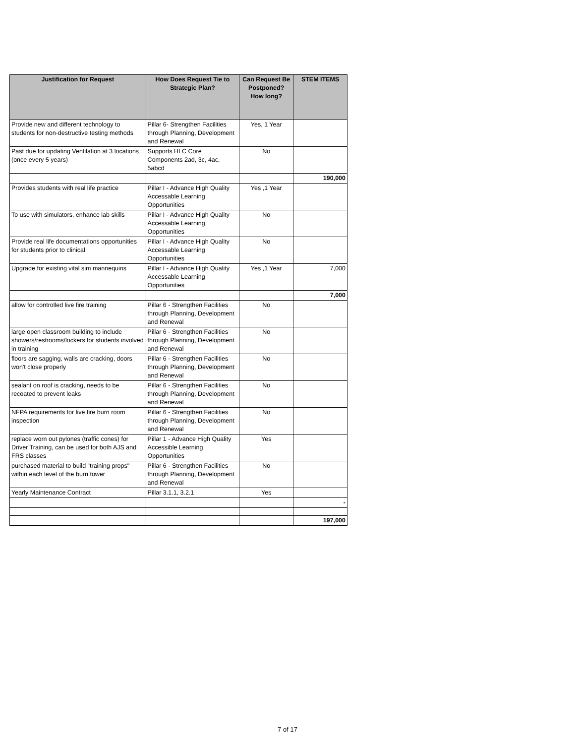| Justification for Request | How Does Request Tie to Strategic Plan? | Can Request Be Postponed? How long? | STEM ITEMS |
| --- | --- | --- | --- |
| Provide new and different technology to students for non-destructive testing methods | Pillar 6- Strengthen Facilities through Planning, Development and Renewal | Yes, 1 Year | |
| Past due for updating Ventilation at 3 locations (once every 5 years) | Supports HLC Core Components 2ad, 3c, 4ac, 5abcd | No | |
| | | | 190,000 |
| Provides students with real life practice | Pillar I - Advance High Quality Accessable Learning Opportunities | Yes ,1 Year | |
| To use with simulators, enhance lab skills | Pillar I - Advance High Quality Accessable Learning Opportunities | No | |
| Provide real life documentations opportunities for students prior to clinical | Pillar I - Advance High Quality Accessable Learning Opportunities | No | |
| Upgrade for existing vital sim mannequins | Pillar I - Advance High Quality Accessable Learning Opportunities | Yes ,1 Year | 7,000 |
| | | | 7,000 |
| allow for controlled live fire training | Pillar 6 - Strengthen Facilities through Planning, Development and Renewal | No | |
| large open classroom building to include showers/restrooms/lockers for students involved in training | Pillar 6 - Strengthen Facilities through Planning, Development and Renewal | No | |
| floors are sagging, walls are cracking, doors won't close properly | Pillar 6 - Strengthen Facilities through Planning, Development and Renewal | No | |
| sealant on roof is cracking, needs to be recoated to prevent leaks | Pillar 6 - Strengthen Facilities through Planning, Development and Renewal | No | |
| NFPA requirements for live fire burn room inspection | Pillar 6 - Strengthen Facilities through Planning, Development and Renewal | No | |
| replace worn out pylones (traffic cones) for Driver Training, can be used for both AJS and FRS classes | Pillar 1 - Advance High Quality Accessible Learning Opportunities | Yes | |
| purchased material to build "training props" within each level of the burn tower | Pillar 6 - Strengthen Facilities through Planning, Development and Renewal | No | |
| Yearly Maintenance Contract | Pillar 3.1.1, 3.2.1 | Yes | |
| | | | - |
| | | | 197,000 |
7 of 17